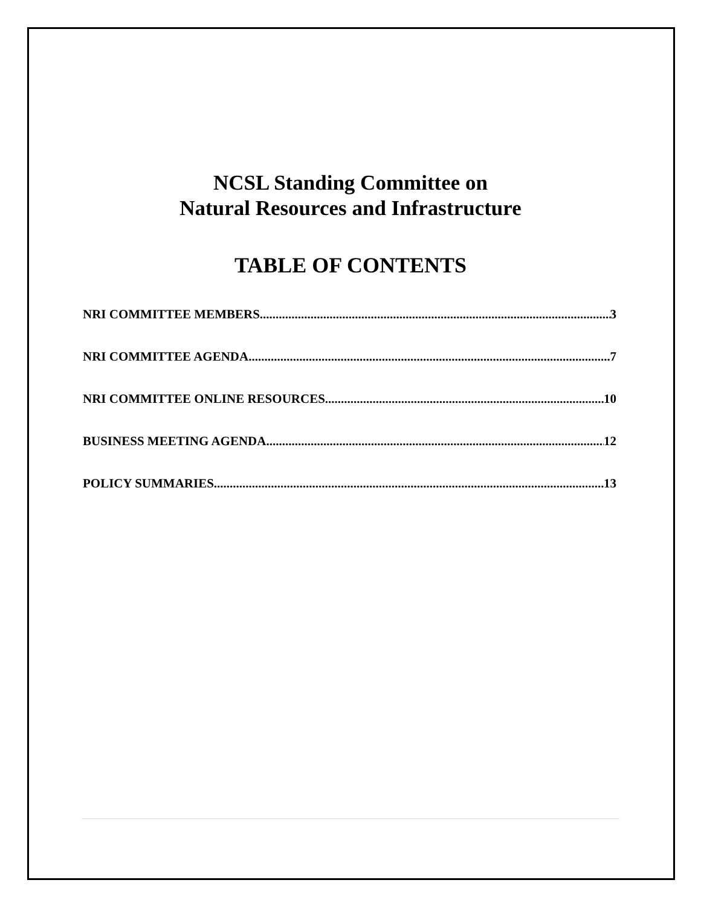NCSL Standing Committee on
Natural Resources and Infrastructure
TABLE OF CONTENTS
NRI COMMITTEE MEMBERS 3
NRI COMMITTEE AGENDA 7
NRI COMMITTEE ONLINE RESOURCES 10
BUSINESS MEETING AGENDA 12
POLICY SUMMARIES 13